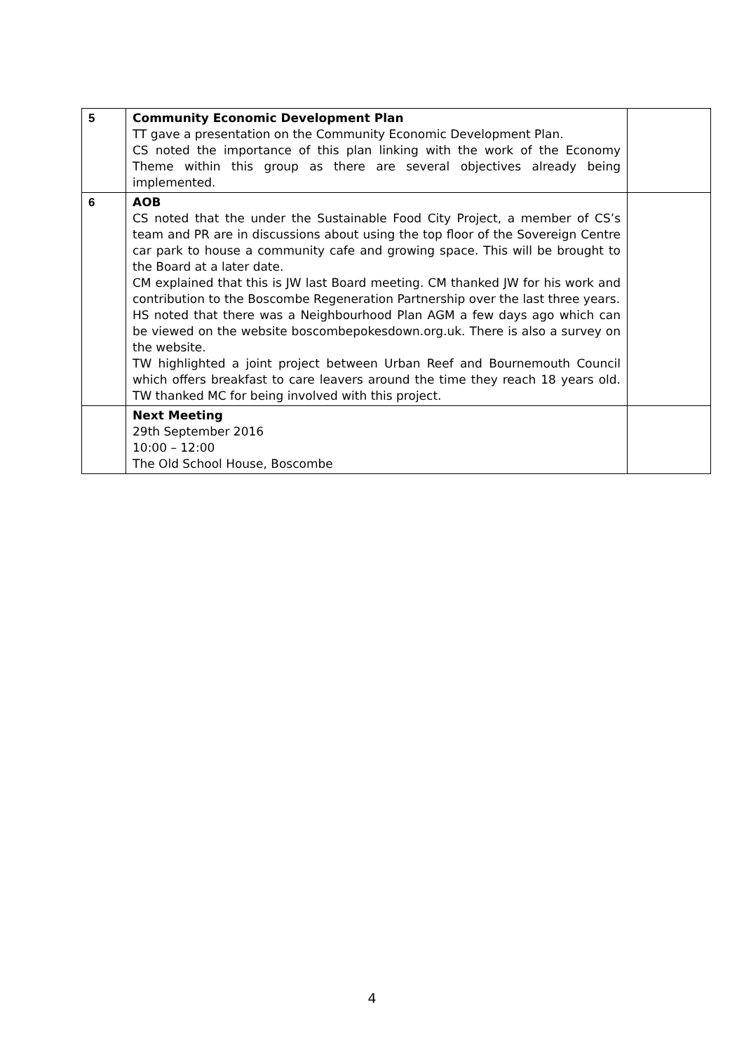| 5 | Community Economic Development Plan TT gave a presentation on the Community Economic Development Plan. CS noted the importance of this plan linking with the work of the Economy Theme within this group as there are several objectives already being implemented. | |
| 6 | AOB CS noted that the under the Sustainable Food City Project, a member of CS’s team and PR are in discussions about using the top floor of the Sovereign Centre car park to house a community cafe and growing space. This will be brought to the Board at a later date. CM explained that this is JW last Board meeting. CM thanked JW for his work and contribution to the Boscombe Regeneration Partnership over the last three years. HS noted that there was a Neighbourhood Plan AGM a few days ago which can be viewed on the website boscombepokesdown.org.uk. There is also a survey on the website. TW highlighted a joint project between Urban Reef and Bournemouth Council which offers breakfast to care leavers around the time they reach 18 years old. TW thanked MC for being involved with this project. | |
| | Next Meeting 29th September 2016 10:00 – 12:00 The Old School House, Boscombe | |
4